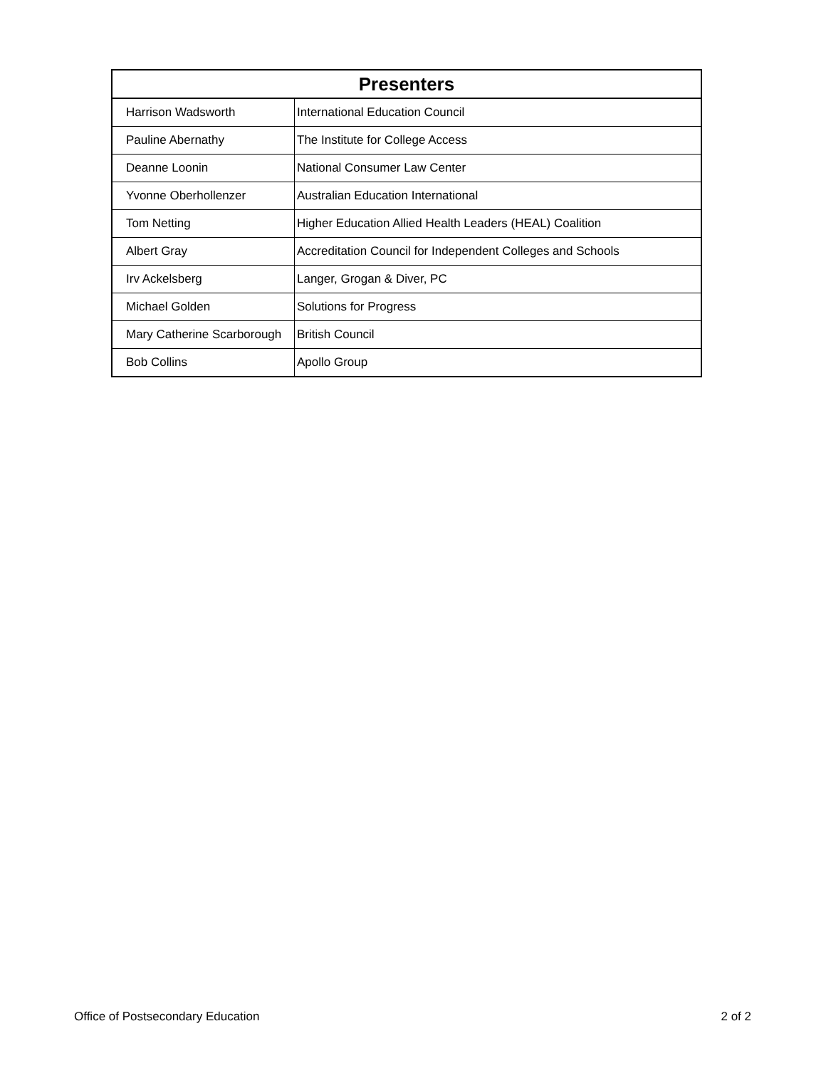| Presenters | |
| --- | --- |
| Harrison Wadsworth | International Education Council |
| Pauline Abernathy | The Institute for College Access |
| Deanne Loonin | National Consumer Law Center |
| Yvonne Oberhollenzer | Australian Education International |
| Tom Netting | Higher Education Allied Health Leaders (HEAL) Coalition |
| Albert Gray | Accreditation Council for Independent Colleges and Schools |
| Irv Ackelsberg | Langer, Grogan & Diver, PC |
| Michael Golden | Solutions for Progress |
| Mary Catherine Scarborough | British Council |
| Bob Collins | Apollo Group |
Office of Postsecondary Education 2 of 2